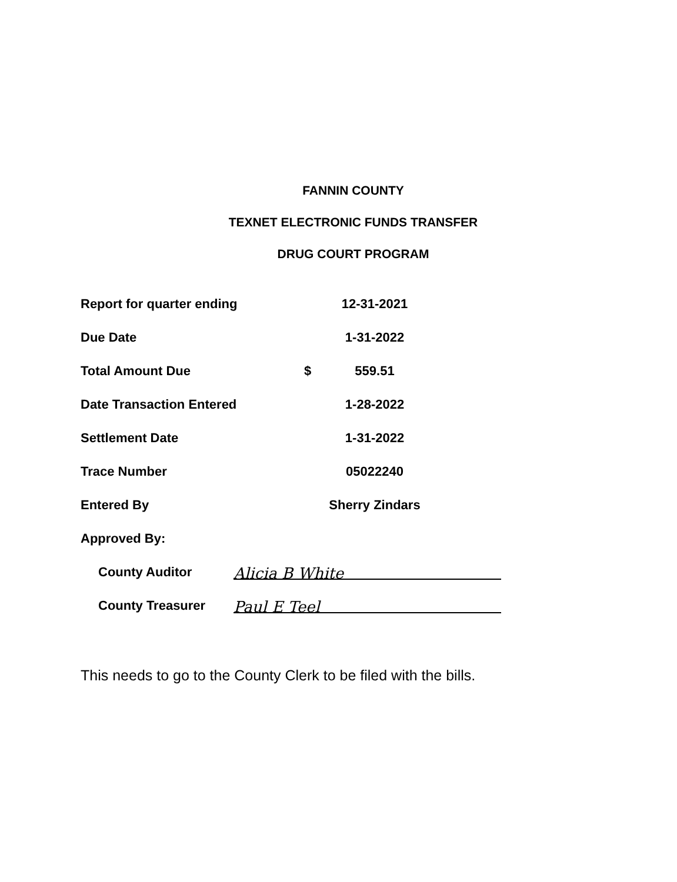FANNIN COUNTY
TEXNET ELECTRONIC FUNDS TRANSFER
DRUG COURT PROGRAM
Report for quarter ending 12-31-2021
Due Date 1-31-2022
Total Amount Due $ 559.51
Date Transaction Entered 1-28-2022
Settlement Date 1-31-2022
Trace Number 05022240
Entered By Sherry Zindars
Approved By:
County Auditor Alicia B White
County Treasurer Paul E Teel
This needs to go to the County Clerk to be filed with the bills.